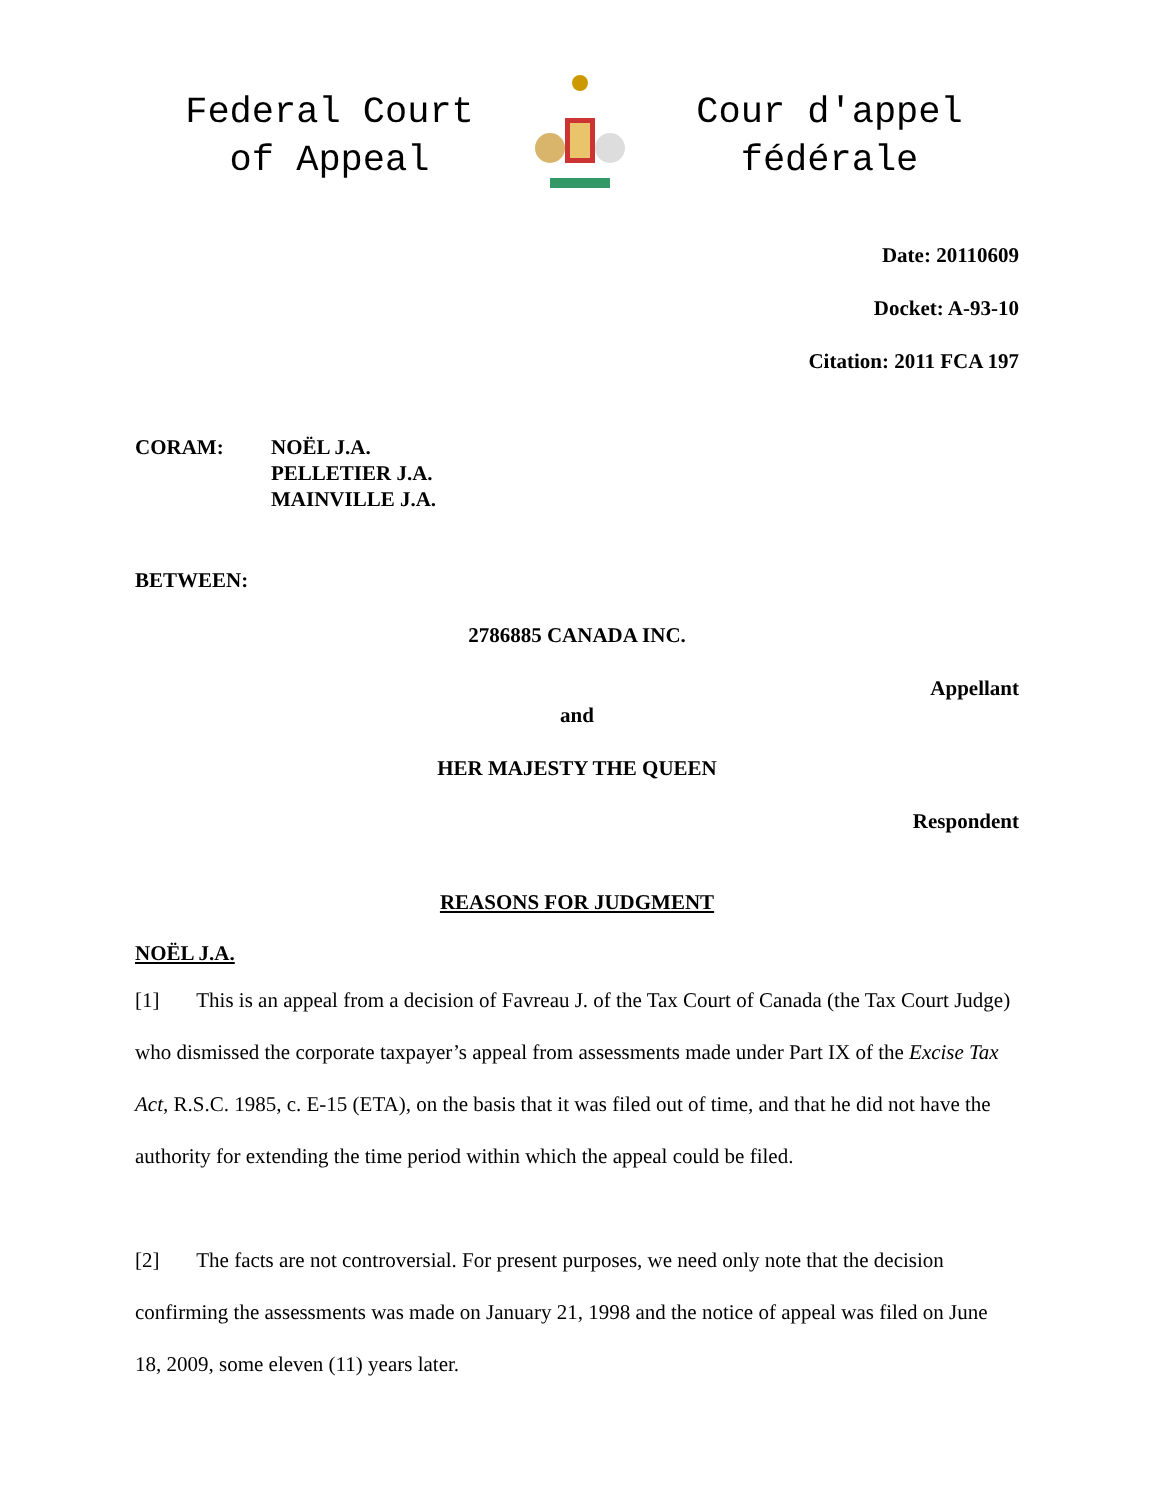Federal Court
of Appeal
Cour d'appel
fédérale
Date: 20110609
Docket: A-93-10
Citation: 2011 FCA 197
CORAM: NOËL J.A.
PELLETIER J.A.
MAINVILLE J.A.
BETWEEN:
2786885 CANADA INC.
Appellant
and
HER MAJESTY THE QUEEN
Respondent
REASONS FOR JUDGMENT
NOËL J.A.
[1] This is an appeal from a decision of Favreau J. of the Tax Court of Canada (the Tax Court Judge) who dismissed the corporate taxpayer’s appeal from assessments made under Part IX of the Excise Tax Act, R.S.C. 1985, c. E-15 (ETA), on the basis that it was filed out of time, and that he did not have the authority for extending the time period within which the appeal could be filed.
[2] The facts are not controversial. For present purposes, we need only note that the decision confirming the assessments was made on January 21, 1998 and the notice of appeal was filed on June 18, 2009, some eleven (11) years later.